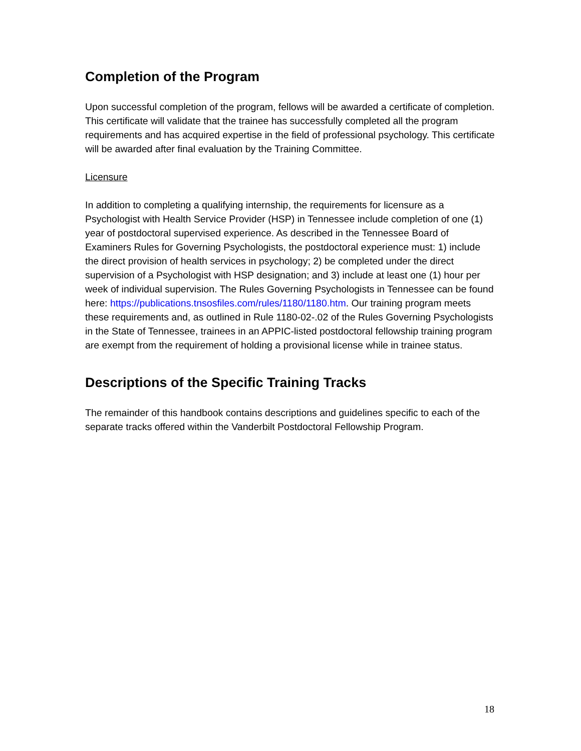Completion of the Program
Upon successful completion of the program, fellows will be awarded a certificate of completion. This certificate will validate that the trainee has successfully completed all the program requirements and has acquired expertise in the field of professional psychology. This certificate will be awarded after final evaluation by the Training Committee.
Licensure
In addition to completing a qualifying internship, the requirements for licensure as a Psychologist with Health Service Provider (HSP) in Tennessee include completion of one (1) year of postdoctoral supervised experience. As described in the Tennessee Board of Examiners Rules for Governing Psychologists, the postdoctoral experience must: 1) include the direct provision of health services in psychology; 2) be completed under the direct supervision of a Psychologist with HSP designation; and 3) include at least one (1) hour per week of individual supervision. The Rules Governing Psychologists in Tennessee can be found here: https://publications.tnsosfiles.com/rules/1180/1180.htm. Our training program meets these requirements and, as outlined in Rule 1180-02-.02 of the Rules Governing Psychologists in the State of Tennessee, trainees in an APPIC-listed postdoctoral fellowship training program are exempt from the requirement of holding a provisional license while in trainee status.
Descriptions of the Specific Training Tracks
The remainder of this handbook contains descriptions and guidelines specific to each of the separate tracks offered within the Vanderbilt Postdoctoral Fellowship Program.
18